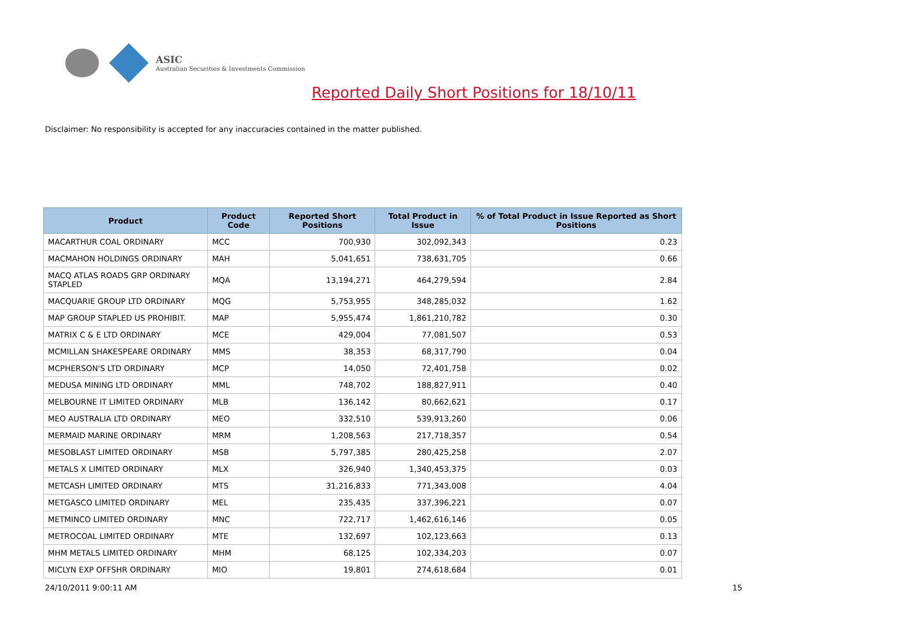ASIC
Australian Securities & Investments Commission
Reported Daily Short Positions for 18/10/11
Disclaimer: No responsibility is accepted for any inaccuracies contained in the matter published.
| Product | Product Code | Reported Short Positions | Total Product in Issue | % of Total Product in Issue Reported as Short Positions |
| --- | --- | --- | --- | --- |
| MACARTHUR COAL ORDINARY | MCC | 700,930 | 302,092,343 | 0.23 |
| MACMAHON HOLDINGS ORDINARY | MAH | 5,041,651 | 738,631,705 | 0.66 |
| MACQ ATLAS ROADS GRP ORDINARY STAPLED | MQA | 13,194,271 | 464,279,594 | 2.84 |
| MACQUARIE GROUP LTD ORDINARY | MQG | 5,753,955 | 348,285,032 | 1.62 |
| MAP GROUP STAPLED US PROHIBIT. | MAP | 5,955,474 | 1,861,210,782 | 0.30 |
| MATRIX C & E LTD ORDINARY | MCE | 429,004 | 77,081,507 | 0.53 |
| MCMILLAN SHAKESPEARE ORDINARY | MMS | 38,353 | 68,317,790 | 0.04 |
| MCPHERSON'S LTD ORDINARY | MCP | 14,050 | 72,401,758 | 0.02 |
| MEDUSA MINING LTD ORDINARY | MML | 748,702 | 188,827,911 | 0.40 |
| MELBOURNE IT LIMITED ORDINARY | MLB | 136,142 | 80,662,621 | 0.17 |
| MEO AUSTRALIA LTD ORDINARY | MEO | 332,510 | 539,913,260 | 0.06 |
| MERMAID MARINE ORDINARY | MRM | 1,208,563 | 217,718,357 | 0.54 |
| MESOBLAST LIMITED ORDINARY | MSB | 5,797,385 | 280,425,258 | 2.07 |
| METALS X LIMITED ORDINARY | MLX | 326,940 | 1,340,453,375 | 0.03 |
| METCASH LIMITED ORDINARY | MTS | 31,216,833 | 771,343,008 | 4.04 |
| METGASCO LIMITED ORDINARY | MEL | 235,435 | 337,396,221 | 0.07 |
| METMINCO LIMITED ORDINARY | MNC | 722,717 | 1,462,616,146 | 0.05 |
| METROCOAL LIMITED ORDINARY | MTE | 132,697 | 102,123,663 | 0.13 |
| MHM METALS LIMITED ORDINARY | MHM | 68,125 | 102,334,203 | 0.07 |
| MICLYN EXP OFFSHR ORDINARY | MIO | 19,801 | 274,618,684 | 0.01 |
24/10/2011 9:00:11 AM 15